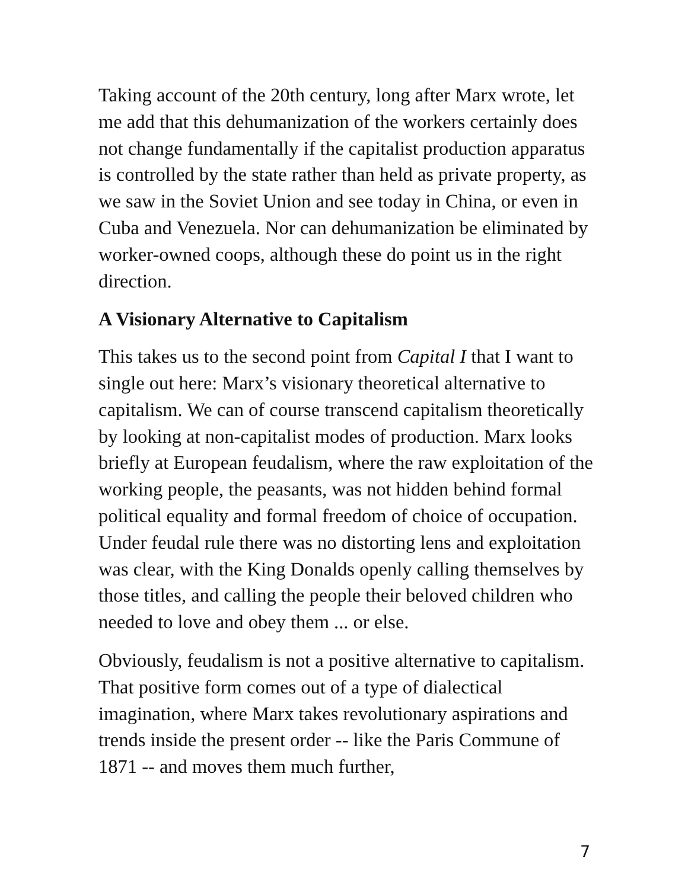Taking account of the 20th century, long after Marx wrote, let me add that this dehumanization of the workers certainly does not change fundamentally if the capitalist production apparatus is controlled by the state rather than held as private property, as we saw in the Soviet Union and see today in China, or even in Cuba and Venezuela. Nor can dehumanization be eliminated by worker-owned coops, although these do point us in the right direction.
A Visionary Alternative to Capitalism
This takes us to the second point from Capital I that I want to single out here: Marx’s visionary theoretical alternative to capitalism. We can of course transcend capitalism theoretically by looking at non-capitalist modes of production. Marx looks briefly at European feudalism, where the raw exploitation of the working people, the peasants, was not hidden behind formal political equality and formal freedom of choice of occupation. Under feudal rule there was no distorting lens and exploitation was clear, with the King Donalds openly calling themselves by those titles, and calling the people their beloved children who needed to love and obey them ... or else.
Obviously, feudalism is not a positive alternative to capitalism. That positive form comes out of a type of dialectical imagination, where Marx takes revolutionary aspirations and trends inside the present order -- like the Paris Commune of 1871 -- and moves them much further,
7